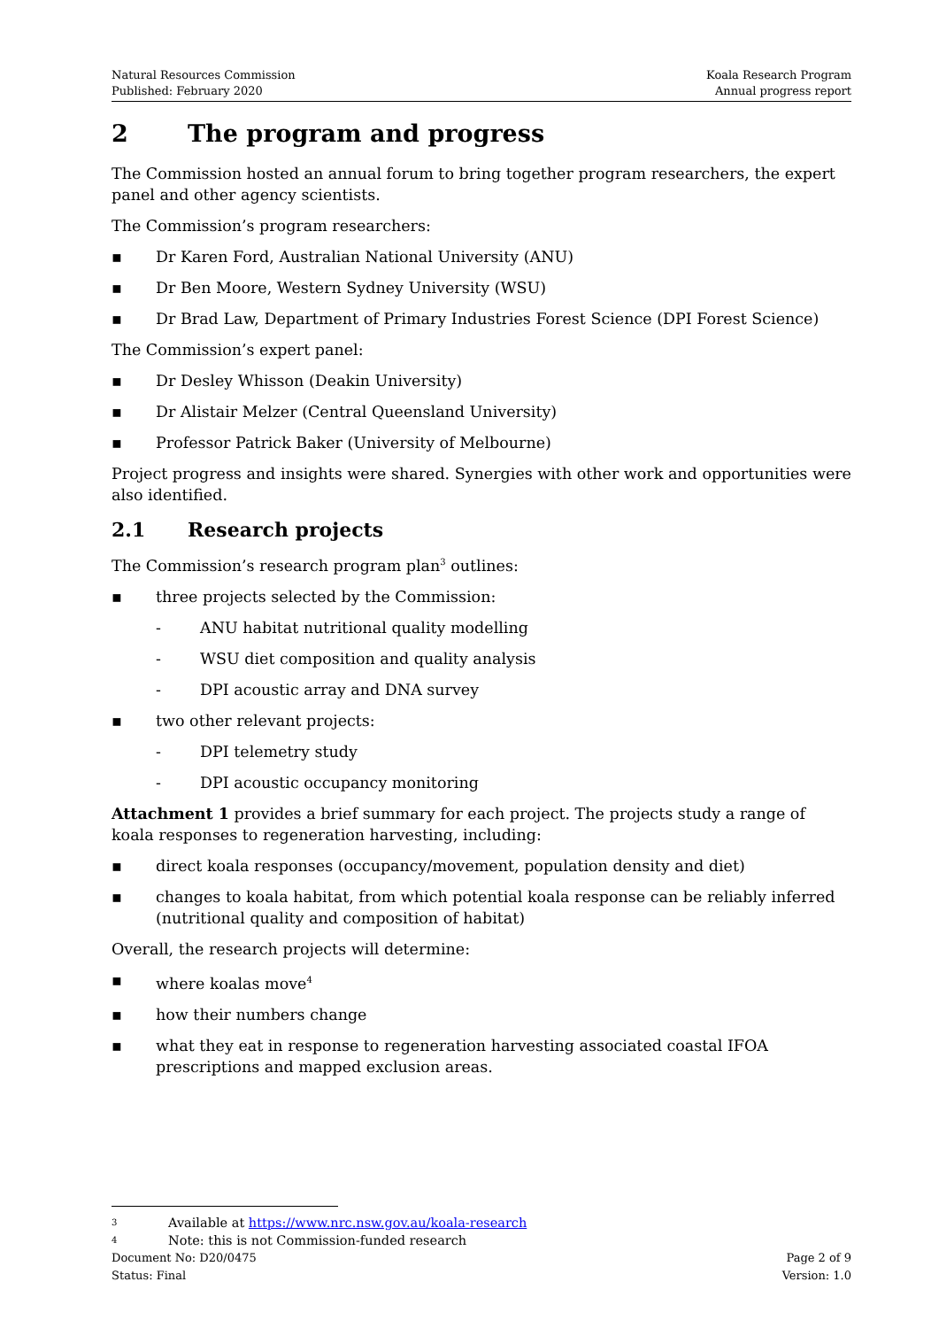Natural Resources Commission
Published: February 2020
Koala Research Program
Annual progress report
2 The program and progress
The Commission hosted an annual forum to bring together program researchers, the expert panel and other agency scientists.
The Commission’s program researchers:
▪ Dr Karen Ford, Australian National University (ANU)
▪ Dr Ben Moore, Western Sydney University (WSU)
▪ Dr Brad Law, Department of Primary Industries Forest Science (DPI Forest Science)
The Commission’s expert panel:
▪ Dr Desley Whisson (Deakin University)
▪ Dr Alistair Melzer (Central Queensland University)
▪ Professor Patrick Baker (University of Melbourne)
Project progress and insights were shared. Synergies with other work and opportunities were also identified.
2.1 Research projects
The Commission’s research program plan<sup>3</sup> outlines:
▪ three projects selected by the Commission:
- ANU habitat nutritional quality modelling
- WSU diet composition and quality analysis
- DPI acoustic array and DNA survey
▪ two other relevant projects:
- DPI telemetry study
- DPI acoustic occupancy monitoring
Attachment 1 provides a brief summary for each project. The projects study a range of koala responses to regeneration harvesting, including:
▪ direct koala responses (occupancy/movement, population density and diet)
▪ changes to koala habitat, from which potential koala response can be reliably inferred (nutritional quality and composition of habitat)
Overall, the research projects will determine:
▪ where koalas move<sup>4</sup>
▪ how their numbers change
▪ what they eat in response to regeneration harvesting associated coastal IFOA prescriptions and mapped exclusion areas.
3 Available at https://www.nrc.nsw.gov.au/koala-research
4 Note: this is not Commission-funded research
Document No: D20/0475
Status: Final
Page 2 of 9
Version: 1.0